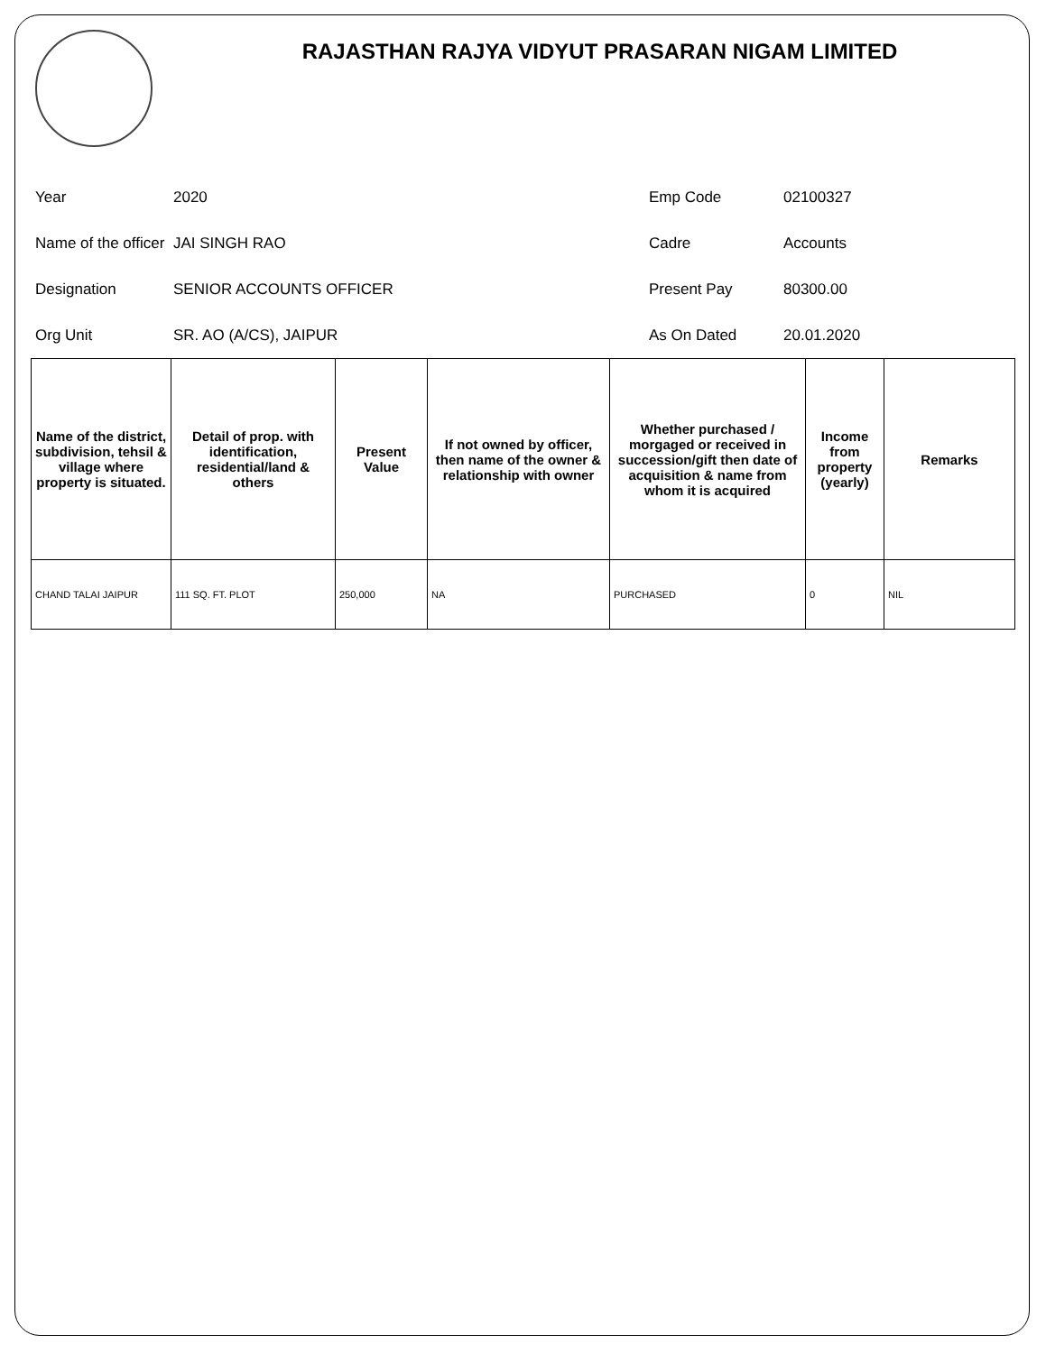RAJASTHAN RAJYA VIDYUT PRASARAN NIGAM LIMITED
Year
2020
Emp Code
02100327
Name of the officer
JAI SINGH RAO
Cadre
Accounts
Designation
SENIOR ACCOUNTS OFFICER
Present Pay
80300.00
Org Unit
SR. AO (A/CS), JAIPUR
As On Dated
20.01.2020
| Name of the district, subdivision, tehsil & village where property is situated. | Detail of prop. with identification, residential/land & others | Present Value | If not owned by officer, then name of the owner & relationship with owner | Whether purchased / morgaged or received in succession/gift then date of acquisition & name from whom it is acquired | Income from property (yearly) | Remarks |
| --- | --- | --- | --- | --- | --- | --- |
| CHAND TALAI JAIPUR | 111 SQ. FT. PLOT | 250,000 | NA | PURCHASED | 0 | NIL |